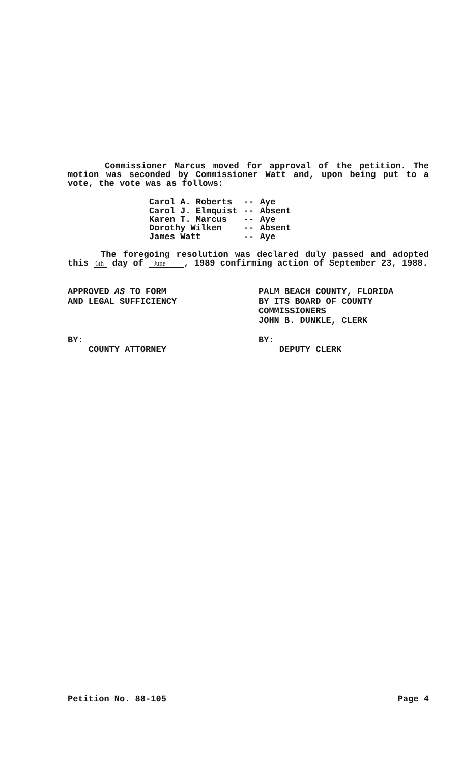Commissioner Marcus moved for approval of the petition. The motion was seconded by Commissioner Watt and, upon being put to a vote, the vote was as follows:
| Carol A. Roberts | -- | Aye |
| Carol J. Elmquist | -- | Absent |
| Karen T. Marcus | -- | Aye |
| Dorothy Wilken | -- | Absent |
| James Watt | -- | Aye |
The foregoing resolution was declared duly passed and adopted this 6th day of June , 1989 confirming action of September 23, 1988.
APPROVED AS TO FORM
AND LEGAL SUFFICIENCY
BY: ______________________
COUNTY ATTORNEY
PALM BEACH COUNTY, FLORIDA
BY ITS BOARD OF COUNTY
COMMISSIONERS
JOHN B. DUNKLE, CLERK
BY: _____________________
DEPUTY CLERK
Petition No. 88-105 Page 4